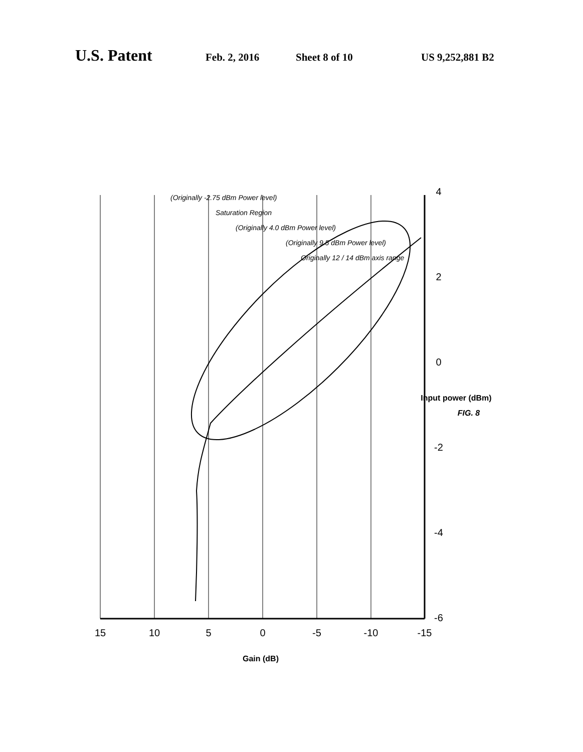U.S. Patent Feb. 2, 2016 Sheet 8 of 10 US 9,252,881 B2
15
10
5
0
-5
-10
-15
-6
-4
-2
0
2
4
Gain (dB)
Input power (dBm)
FIG. 8
(Originally -2.75 dBm Power level)
Saturation Region
(Originally 4.0 dBm Power level)
(Originally 9.5 dBm Power level)
Originally 12 / 14 dBm axis range